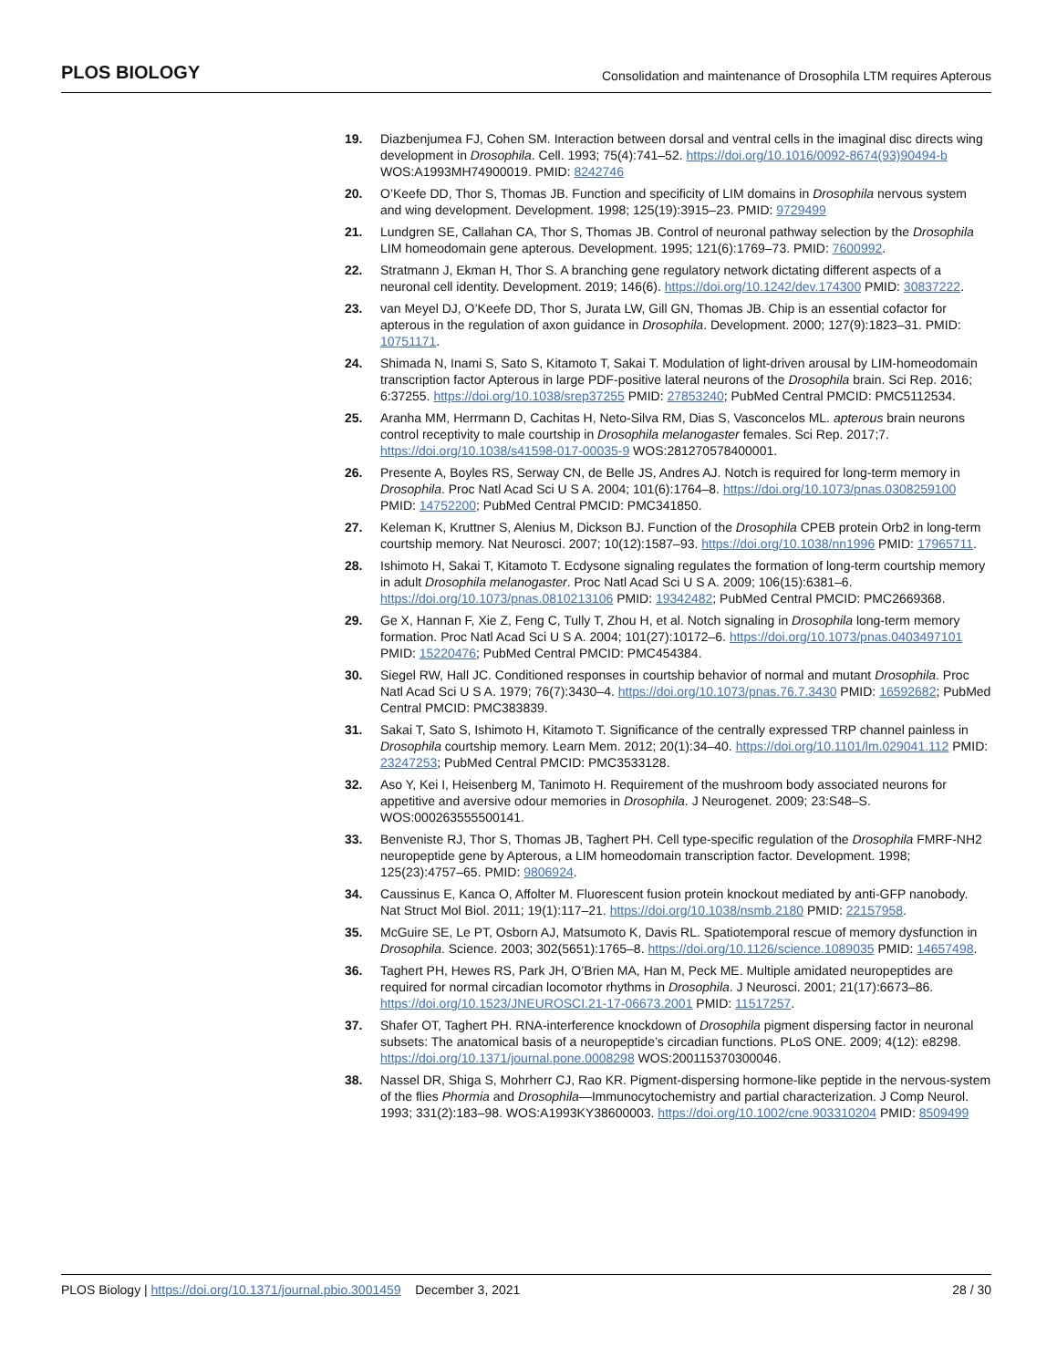PLOS BIOLOGY Consolidation and maintenance of Drosophila LTM requires Apterous
19. Diazbenjumea FJ, Cohen SM. Interaction between dorsal and ventral cells in the imaginal disc directs wing development in Drosophila. Cell. 1993; 75(4):741–52. https://doi.org/10.1016/0092-8674(93)90494-b WOS:A1993MH74900019. PMID: 8242746
20. O’Keefe DD, Thor S, Thomas JB. Function and specificity of LIM domains in Drosophila nervous system and wing development. Development. 1998; 125(19):3915–23. PMID: 9729499
21. Lundgren SE, Callahan CA, Thor S, Thomas JB. Control of neuronal pathway selection by the Drosophila LIM homeodomain gene apterous. Development. 1995; 121(6):1769–73. PMID: 7600992.
22. Stratmann J, Ekman H, Thor S. A branching gene regulatory network dictating different aspects of a neuronal cell identity. Development. 2019; 146(6). https://doi.org/10.1242/dev.174300 PMID: 30837222.
23. van Meyel DJ, O’Keefe DD, Thor S, Jurata LW, Gill GN, Thomas JB. Chip is an essential cofactor for apterous in the regulation of axon guidance in Drosophila. Development. 2000; 127(9):1823–31. PMID: 10751171.
24. Shimada N, Inami S, Sato S, Kitamoto T, Sakai T. Modulation of light-driven arousal by LIM-homeodomain transcription factor Apterous in large PDF-positive lateral neurons of the Drosophila brain. Sci Rep. 2016; 6:37255. https://doi.org/10.1038/srep37255 PMID: 27853240; PubMed Central PMCID: PMC5112534.
25. Aranha MM, Herrmann D, Cachitas H, Neto-Silva RM, Dias S, Vasconcelos ML. apterous brain neurons control receptivity to male courtship in Drosophila melanogaster females. Sci Rep. 2017;7. https://doi.org/10.1038/s41598-017-00035-9 WOS:281270578400001.
26. Presente A, Boyles RS, Serway CN, de Belle JS, Andres AJ. Notch is required for long-term memory in Drosophila. Proc Natl Acad Sci U S A. 2004; 101(6):1764–8. https://doi.org/10.1073/pnas.0308259100 PMID: 14752200; PubMed Central PMCID: PMC341850.
27. Keleman K, Kruttner S, Alenius M, Dickson BJ. Function of the Drosophila CPEB protein Orb2 in long-term courtship memory. Nat Neurosci. 2007; 10(12):1587–93. https://doi.org/10.1038/nn1996 PMID: 17965711.
28. Ishimoto H, Sakai T, Kitamoto T. Ecdysone signaling regulates the formation of long-term courtship memory in adult Drosophila melanogaster. Proc Natl Acad Sci U S A. 2009; 106(15):6381–6. https://doi.org/10.1073/pnas.0810213106 PMID: 19342482; PubMed Central PMCID: PMC2669368.
29. Ge X, Hannan F, Xie Z, Feng C, Tully T, Zhou H, et al. Notch signaling in Drosophila long-term memory formation. Proc Natl Acad Sci U S A. 2004; 101(27):10172–6. https://doi.org/10.1073/pnas.0403497101 PMID: 15220476; PubMed Central PMCID: PMC454384.
30. Siegel RW, Hall JC. Conditioned responses in courtship behavior of normal and mutant Drosophila. Proc Natl Acad Sci U S A. 1979; 76(7):3430–4. https://doi.org/10.1073/pnas.76.7.3430 PMID: 16592682; PubMed Central PMCID: PMC383839.
31. Sakai T, Sato S, Ishimoto H, Kitamoto T. Significance of the centrally expressed TRP channel painless in Drosophila courtship memory. Learn Mem. 2012; 20(1):34–40. https://doi.org/10.1101/lm.029041.112 PMID: 23247253; PubMed Central PMCID: PMC3533128.
32. Aso Y, Kei I, Heisenberg M, Tanimoto H. Requirement of the mushroom body associated neurons for appetitive and aversive odour memories in Drosophila. J Neurogenet. 2009; 23:S48–S. WOS:000263555500141.
33. Benveniste RJ, Thor S, Thomas JB, Taghert PH. Cell type-specific regulation of the Drosophila FMRF-NH2 neuropeptide gene by Apterous, a LIM homeodomain transcription factor. Development. 1998; 125(23):4757–65. PMID: 9806924.
34. Caussinus E, Kanca O, Affolter M. Fluorescent fusion protein knockout mediated by anti-GFP nanobody. Nat Struct Mol Biol. 2011; 19(1):117–21. https://doi.org/10.1038/nsmb.2180 PMID: 22157958.
35. McGuire SE, Le PT, Osborn AJ, Matsumoto K, Davis RL. Spatiotemporal rescue of memory dysfunction in Drosophila. Science. 2003; 302(5651):1765–8. https://doi.org/10.1126/science.1089035 PMID: 14657498.
36. Taghert PH, Hewes RS, Park JH, O’Brien MA, Han M, Peck ME. Multiple amidated neuropeptides are required for normal circadian locomotor rhythms in Drosophila. J Neurosci. 2001; 21(17):6673–86. https://doi.org/10.1523/JNEUROSCI.21-17-06673.2001 PMID: 11517257.
37. Shafer OT, Taghert PH. RNA-interference knockdown of Drosophila pigment dispersing factor in neuronal subsets: The anatomical basis of a neuropeptide’s circadian functions. PLoS ONE. 2009; 4(12): e8298. https://doi.org/10.1371/journal.pone.0008298 WOS:200115370300046.
38. Nassel DR, Shiga S, Mohrherr CJ, Rao KR. Pigment-dispersing hormone-like peptide in the nervous-system of the flies Phormia and Drosophila—Immunocytochemistry and partial characterization. J Comp Neurol. 1993; 331(2):183–98. WOS:A1993KY38600003. https://doi.org/10.1002/cne.903310204 PMID: 8509499
PLOS Biology | https://doi.org/10.1371/journal.pbio.3001459 December 3, 2021 28 / 30